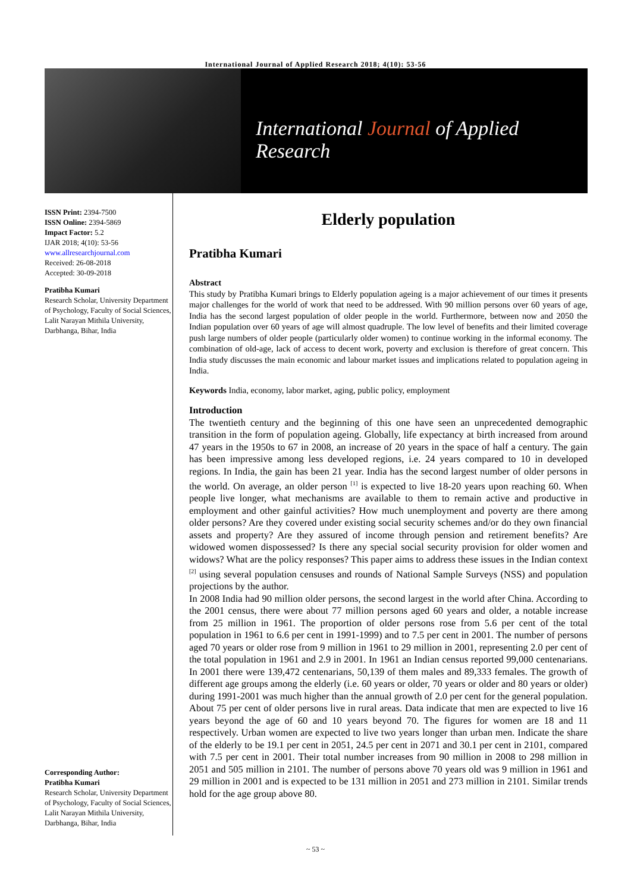International Journal of Applied Research 2018; 4(10): 53-56
International Journal of Applied Research
ISSN Print: 2394-7500
ISSN Online: 2394-5869
Impact Factor: 5.2
IJAR 2018; 4(10): 53-56
www.allresearchjournal.com
Received: 26-08-2018
Accepted: 30-09-2018
Pratibha Kumari
Research Scholar, University Department of Psychology, Faculty of Social Sciences, Lalit Narayan Mithila University, Darbhanga, Bihar, India
Corresponding Author:
Pratibha Kumari
Research Scholar, University Department of Psychology, Faculty of Social Sciences, Lalit Narayan Mithila University, Darbhanga, Bihar, India
Elderly population
Pratibha Kumari
Abstract
This study by Pratibha Kumari brings to Elderly population ageing is a major achievement of our times it presents major challenges for the world of work that need to be addressed. With 90 million persons over 60 years of age, India has the second largest population of older people in the world. Furthermore, between now and 2050 the Indian population over 60 years of age will almost quadruple. The low level of benefits and their limited coverage push large numbers of older people (particularly older women) to continue working in the informal economy. The combination of old-age, lack of access to decent work, poverty and exclusion is therefore of great concern. This India study discusses the main economic and labour market issues and implications related to population ageing in India.
Keywords India, economy, labor market, aging, public policy, employment
Introduction
The twentieth century and the beginning of this one have seen an unprecedented demographic transition in the form of population ageing. Globally, life expectancy at birth increased from around 47 years in the 1950s to 67 in 2008, an increase of 20 years in the space of half a century. The gain has been impressive among less developed regions, i.e. 24 years compared to 10 in developed regions. In India, the gain has been 21 year. India has the second largest number of older persons in the world. On average, an older person <sup>[1]</sup> is expected to live 18-20 years upon reaching 60. When people live longer, what mechanisms are available to them to remain active and productive in employment and other gainful activities? How much unemployment and poverty are there among older persons? Are they covered under existing social security schemes and/or do they own financial assets and property? Are they assured of income through pension and retirement benefits? Are widowed women dispossessed? Is there any special social security provision for older women and widows? What are the policy responses? This paper aims to address these issues in the Indian context <sup>[2]</sup> using several population censuses and rounds of National Sample Surveys (NSS) and population projections by the author.
In 2008 India had 90 million older persons, the second largest in the world after China. According to the 2001 census, there were about 77 million persons aged 60 years and older, a notable increase from 25 million in 1961. The proportion of older persons rose from 5.6 per cent of the total population in 1961 to 6.6 per cent in 1991-1999) and to 7.5 per cent in 2001. The number of persons aged 70 years or older rose from 9 million in 1961 to 29 million in 2001, representing 2.0 per cent of the total population in 1961 and 2.9 in 2001. In 1961 an Indian census reported 99,000 centenarians. In 2001 there were 139,472 centenarians, 50,139 of them males and 89,333 females. The growth of different age groups among the elderly (i.e. 60 years or older, 70 years or older and 80 years or older) during 1991-2001 was much higher than the annual growth of 2.0 per cent for the general population. About 75 per cent of older persons live in rural areas. Data indicate that men are expected to live 16 years beyond the age of 60 and 10 years beyond 70. The figures for women are 18 and 11 respectively. Urban women are expected to live two years longer than urban men. Indicate the share of the elderly to be 19.1 per cent in 2051, 24.5 per cent in 2071 and 30.1 per cent in 2101, compared with 7.5 per cent in 2001. Their total number increases from 90 million in 2008 to 298 million in 2051 and 505 million in 2101. The number of persons above 70 years old was 9 million in 1961 and 29 million in 2001 and is expected to be 131 million in 2051 and 273 million in 2101. Similar trends hold for the age group above 80.
~ 53 ~